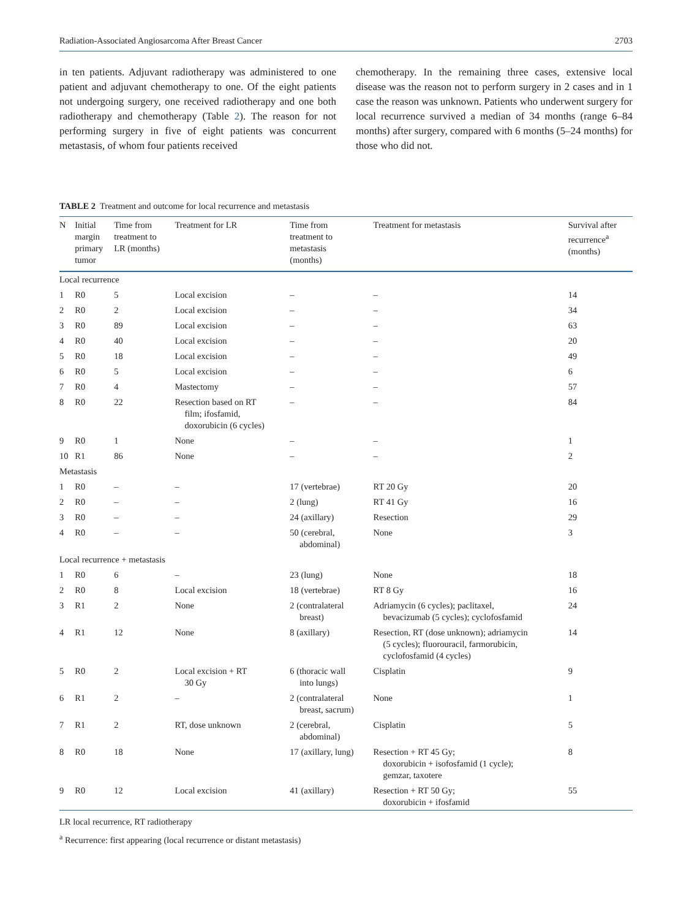Radiation-Associated Angiosarcoma After Breast Cancer 2703
in ten patients. Adjuvant radiotherapy was administered to one patient and adjuvant chemotherapy to one. Of the eight patients not undergoing surgery, one received radiotherapy and one both radiotherapy and chemotherapy (Table 2). The reason for not performing surgery in five of eight patients was concurrent metastasis, of whom four patients received
chemotherapy. In the remaining three cases, extensive local disease was the reason not to perform surgery in 2 cases and in 1 case the reason was unknown. Patients who underwent surgery for local recurrence survived a median of 34 months (range 6–84 months) after surgery, compared with 6 months (5–24 months) for those who did not.
TABLE 2 Treatment and outcome for local recurrence and metastasis
| N | Initial margin primary tumor | Time from treatment to LR (months) | Treatment for LR | Time from treatment to metastasis (months) | Treatment for metastasis | Survival after recurrence<sup>a</sup> (months) |
| --- | --- | --- | --- | --- | --- | --- |
| Local recurrence | | | | | | |
| 1 | R0 | 5 | Local excision | – | – | 14 |
| 2 | R0 | 2 | Local excision | – | – | 34 |
| 3 | R0 | 89 | Local excision | – | – | 63 |
| 4 | R0 | 40 | Local excision | – | – | 20 |
| 5 | R0 | 18 | Local excision | – | – | 49 |
| 6 | R0 | 5 | Local excision | – | – | 6 |
| 7 | R0 | 4 | Mastectomy | – | – | 57 |
| 8 | R0 | 22 | Resection based on RT film; ifosfamid, doxorubicin (6 cycles) | – | – | 84 |
| 9 | R0 | 1 | None | – | – | 1 |
| 10 | R1 | 86 | None | – | – | 2 |
| Metastasis | | | | | | |
| 1 | R0 | – | – | 17 (vertebrae) | RT 20 Gy | 20 |
| 2 | R0 | – | – | 2 (lung) | RT 41 Gy | 16 |
| 3 | R0 | – | – | 24 (axillary) | Resection | 29 |
| 4 | R0 | – | – | 50 (cerebral, abdominal) | None | 3 |
| Local recurrence + metastasis | | | | | | |
| 1 | R0 | 6 | – | 23 (lung) | None | 18 |
| 2 | R0 | 8 | Local excision | 18 (vertebrae) | RT 8 Gy | 16 |
| 3 | R1 | 2 | None | 2 (contralateral breast) | Adriamycin (6 cycles); paclitaxel, bevacizumab (5 cycles); cyclofosfamid | 24 |
| 4 | R1 | 12 | None | 8 (axillary) | Resection, RT (dose unknown); adriamycin (5 cycles); fluorouracil, farmorubicin, cyclofosfamid (4 cycles) | 14 |
| 5 | R0 | 2 | Local excision + RT 30 Gy | 6 (thoracic wall into lungs) | Cisplatin | 9 |
| 6 | R1 | 2 | – | 2 (contralateral breast, sacrum) | None | 1 |
| 7 | R1 | 2 | RT, dose unknown | 2 (cerebral, abdominal) | Cisplatin | 5 |
| 8 | R0 | 18 | None | 17 (axillary, lung) | Resection + RT 45 Gy; doxorubicin + isofosfamid (1 cycle); gemzar, taxotere | 8 |
| 9 | R0 | 12 | Local excision | 41 (axillary) | Resection + RT 50 Gy; doxorubicin + ifosfamid | 55 |
LR local recurrence, RT radiotherapy
<sup>a</sup> Recurrence: first appearing (local recurrence or distant metastasis)